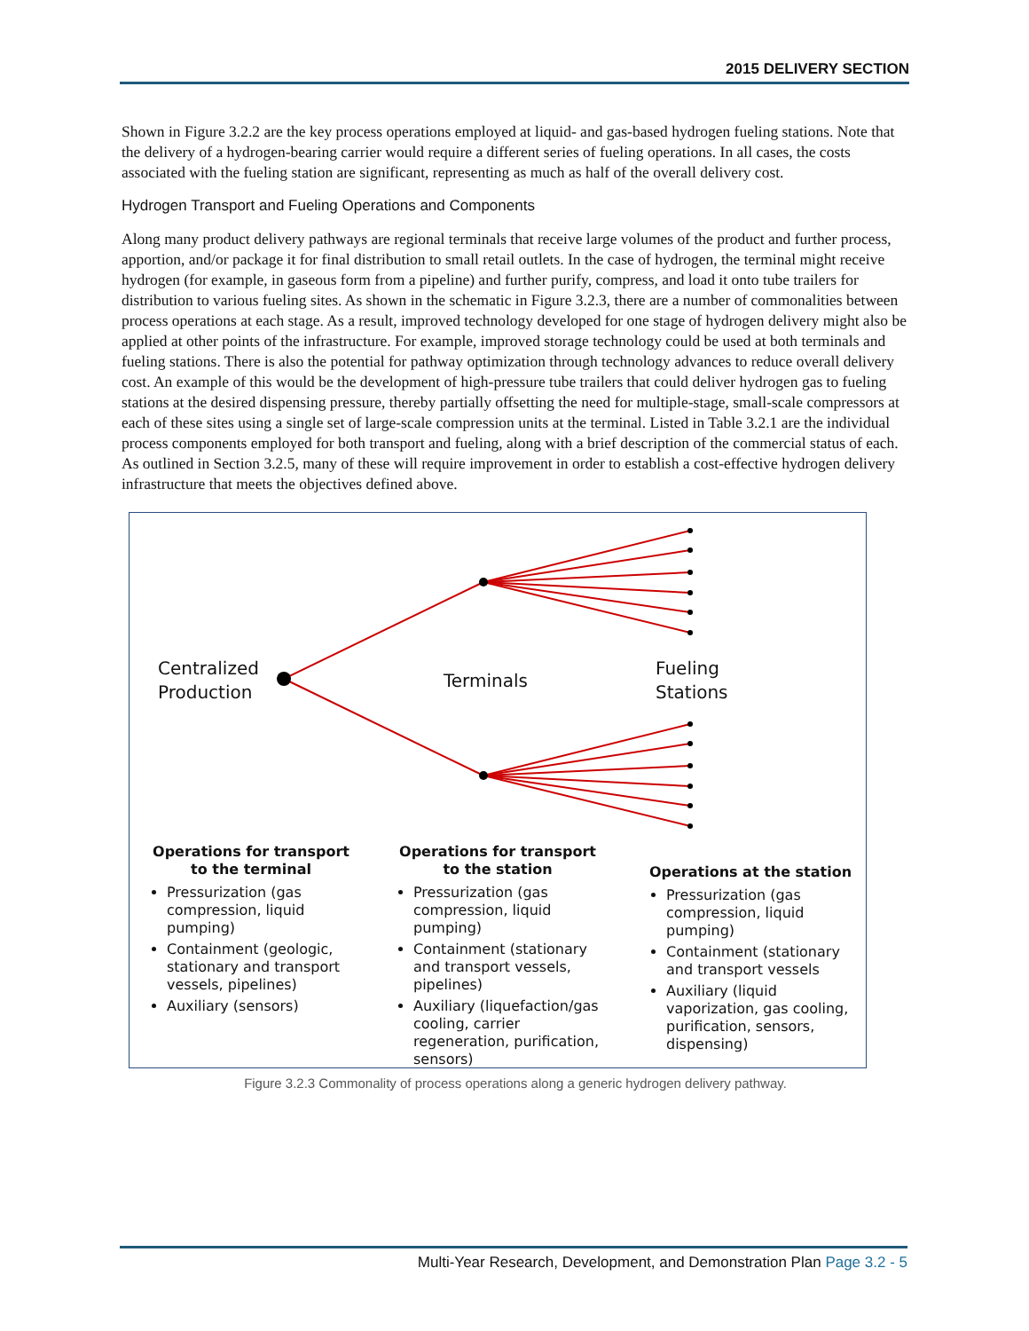2015 DELIVERY SECTION
Shown in Figure 3.2.2 are the key process operations employed at liquid- and gas-based hydrogen fueling stations. Note that the delivery of a hydrogen-bearing carrier would require a different series of fueling operations. In all cases, the costs associated with the fueling station are significant, representing as much as half of the overall delivery cost.
Hydrogen Transport and Fueling Operations and Components
Along many product delivery pathways are regional terminals that receive large volumes of the product and further process, apportion, and/or package it for final distribution to small retail outlets. In the case of hydrogen, the terminal might receive hydrogen (for example, in gaseous form from a pipeline) and further purify, compress, and load it onto tube trailers for distribution to various fueling sites. As shown in the schematic in Figure 3.2.3, there are a number of commonalities between process operations at each stage. As a result, improved technology developed for one stage of hydrogen delivery might also be applied at other points of the infrastructure. For example, improved storage technology could be used at both terminals and fueling stations. There is also the potential for pathway optimization through technology advances to reduce overall delivery cost. An example of this would be the development of high-pressure tube trailers that could deliver hydrogen gas to fueling stations at the desired dispensing pressure, thereby partially offsetting the need for multiple-stage, small-scale compressors at each of these sites using a single set of large-scale compression units at the terminal. Listed in Table 3.2.1 are the individual process components employed for both transport and fueling, along with a brief description of the commercial status of each. As outlined in Section 3.2.5, many of these will require improvement in order to establish a cost-effective hydrogen delivery infrastructure that meets the objectives defined above.
Centralized
Production
Terminals
Fueling
Stations
Operations for transport
to the terminal
Pressurization (gas compression, liquid pumping)
Containment (geologic, stationary and transport vessels, pipelines)
Auxiliary (sensors)
Operations for transport
to the station
Pressurization (gas compression, liquid pumping)
Containment (stationary and transport vessels, pipelines)
Auxiliary (liquefaction/gas cooling, carrier regeneration, purification, sensors)
Operations at the station
Pressurization (gas compression, liquid pumping)
Containment (stationary and transport vessels
Auxiliary (liquid vaporization, gas cooling, purification, sensors, dispensing)
Figure 3.2.3 Commonality of process operations along a generic hydrogen delivery pathway.
Multi-Year Research, Development, and Demonstration Plan Page 3.2 - 5